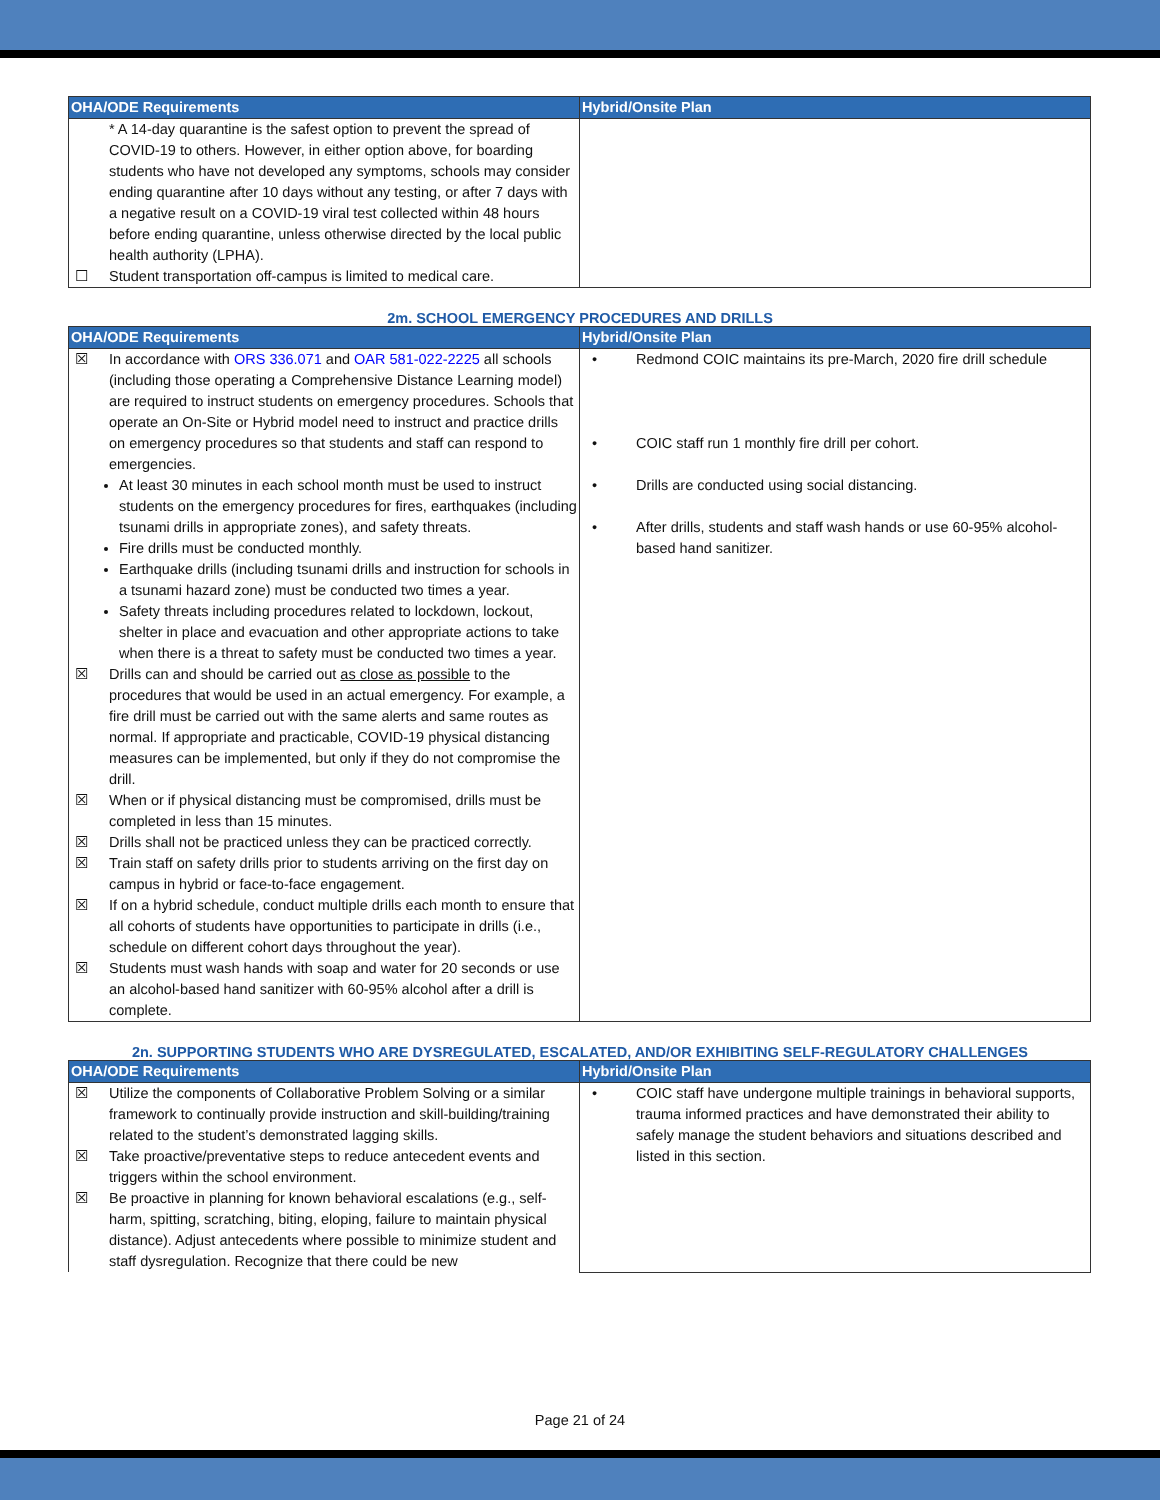| OHA/ODE Requirements | Hybrid/Onsite Plan |
| --- | --- |
| * A 14-day quarantine is the safest option to prevent the spread of COVID-19 to others. However, in either option above, for boarding students who have not developed any symptoms, schools may consider ending quarantine after 10 days without any testing, or after 7 days with a negative result on a COVID-19 viral test collected within 48 hours before ending quarantine, unless otherwise directed by the local public health authority (LPHA). ☐ Student transportation off-campus is limited to medical care. | |
2m. SCHOOL EMERGENCY PROCEDURES AND DRILLS
| OHA/ODE Requirements | Hybrid/Onsite Plan |
| --- | --- |
| ☒ In accordance with ORS 336.071 and OAR 581-022-2225 all schools (including those operating a Comprehensive Distance Learning model) are required to instruct students on emergency procedures. Schools that operate an On-Site or Hybrid model need to instruct and practice drills on emergency procedures so that students and staff can respond to emergencies. At least 30 minutes in each school month must be used to instruct students on the emergency procedures for fires, earthquakes (including tsunami drills in appropriate zones), and safety threats. Fire drills must be conducted monthly. Earthquake drills (including tsunami drills and instruction for schools in a tsunami hazard zone) must be conducted two times a year. Safety threats including procedures related to lockdown, lockout, shelter in place and evacuation and other appropriate actions to take when there is a threat to safety must be conducted two times a year. ☒ Drills can and should be carried out as close as possible to the procedures that would be used in an actual emergency. For example, a fire drill must be carried out with the same alerts and same routes as normal. If appropriate and practicable, COVID-19 physical distancing measures can be implemented, but only if they do not compromise the drill. ☒ When or if physical distancing must be compromised, drills must be completed in less than 15 minutes. ☒ Drills shall not be practiced unless they can be practiced correctly. ☒ Train staff on safety drills prior to students arriving on the first day on campus in hybrid or face-to-face engagement. ☒ If on a hybrid schedule, conduct multiple drills each month to ensure that all cohorts of students have opportunities to participate in drills (i.e., schedule on different cohort days throughout the year). ☒ Students must wash hands with soap and water for 20 seconds or use an alcohol-based hand sanitizer with 60-95% alcohol after a drill is complete. | • Redmond COIC maintains its pre-March, 2020 fire drill schedule • COIC staff run 1 monthly fire drill per cohort. • Drills are conducted using social distancing. • After drills, students and staff wash hands or use 60-95% alcohol-based hand sanitizer. |
2n. SUPPORTING STUDENTS WHO ARE DYSREGULATED, ESCALATED, AND/OR EXHIBITING SELF-REGULATORY CHALLENGES
| OHA/ODE Requirements | Hybrid/Onsite Plan |
| --- | --- |
| ☒ Utilize the components of Collaborative Problem Solving or a similar framework to continually provide instruction and skill-building/training related to the student’s demonstrated lagging skills. ☒ Take proactive/preventative steps to reduce antecedent events and triggers within the school environment. ☒ Be proactive in planning for known behavioral escalations (e.g., self-harm, spitting, scratching, biting, eloping, failure to maintain physical distance). Adjust antecedents where possible to minimize student and staff dysregulation. Recognize that there could be new | • COIC staff have undergone multiple trainings in behavioral supports, trauma informed practices and have demonstrated their ability to safely manage the student behaviors and situations described and listed in this section. |
Page 21 of 24